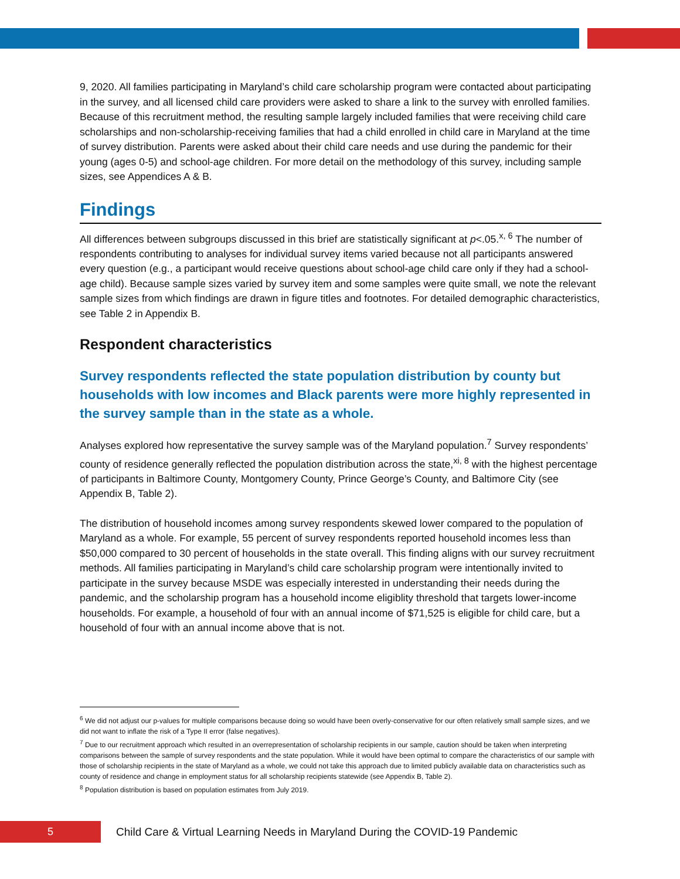9, 2020. All families participating in Maryland’s child care scholarship program were contacted about participating in the survey, and all licensed child care providers were asked to share a link to the survey with enrolled families. Because of this recruitment method, the resulting sample largely included families that were receiving child care scholarships and non-scholarship-receiving families that had a child enrolled in child care in Maryland at the time of survey distribution. Parents were asked about their child care needs and use during the pandemic for their young (ages 0-5) and school-age children. For more detail on the methodology of this survey, including sample sizes, see Appendices A & B.
Findings
All differences between subgroups discussed in this brief are statistically significant at p<.05.<sup>x, 6</sup> The number of respondents contributing to analyses for individual survey items varied because not all participants answered every question (e.g., a participant would receive questions about school-age child care only if they had a school-age child). Because sample sizes varied by survey item and some samples were quite small, we note the relevant sample sizes from which findings are drawn in figure titles and footnotes. For detailed demographic characteristics, see Table 2 in Appendix B.
Respondent characteristics
Survey respondents reflected the state population distribution by county but households with low incomes and Black parents were more highly represented in the survey sample than in the state as a whole.
Analyses explored how representative the survey sample was of the Maryland population.<sup>7</sup> Survey respondents’ county of residence generally reflected the population distribution across the state,<sup>xi, 8</sup> with the highest percentage of participants in Baltimore County, Montgomery County, Prince George’s County, and Baltimore City (see Appendix B, Table 2).
The distribution of household incomes among survey respondents skewed lower compared to the population of Maryland as a whole. For example, 55 percent of survey respondents reported household incomes less than $50,000 compared to 30 percent of households in the state overall. This finding aligns with our survey recruitment methods. All families participating in Maryland’s child care scholarship program were intentionally invited to participate in the survey because MSDE was especially interested in understanding their needs during the pandemic, and the scholarship program has a household income eligiblity threshold that targets lower-income households. For example, a household of four with an annual income of $71,525 is eligible for child care, but a household of four with an annual income above that is not.
<sup>6</sup> We did not adjust our p-values for multiple comparisons because doing so would have been overly-conservative for our often relatively small sample sizes, and we did not want to inflate the risk of a Type II error (false negatives).
<sup>7</sup> Due to our recruitment approach which resulted in an overrepresentation of scholarship recipients in our sample, caution should be taken when interpreting comparisons between the sample of survey respondents and the state population. While it would have been optimal to compare the characteristics of our sample with those of scholarship recipients in the state of Maryland as a whole, we could not take this approach due to limited publicly available data on characteristics such as county of residence and change in employment status for all scholarship recipients statewide (see Appendix B, Table 2).
<sup>8</sup> Population distribution is based on population estimates from July 2019.
5
Child Care & Virtual Learning Needs in Maryland During the COVID-19 Pandemic